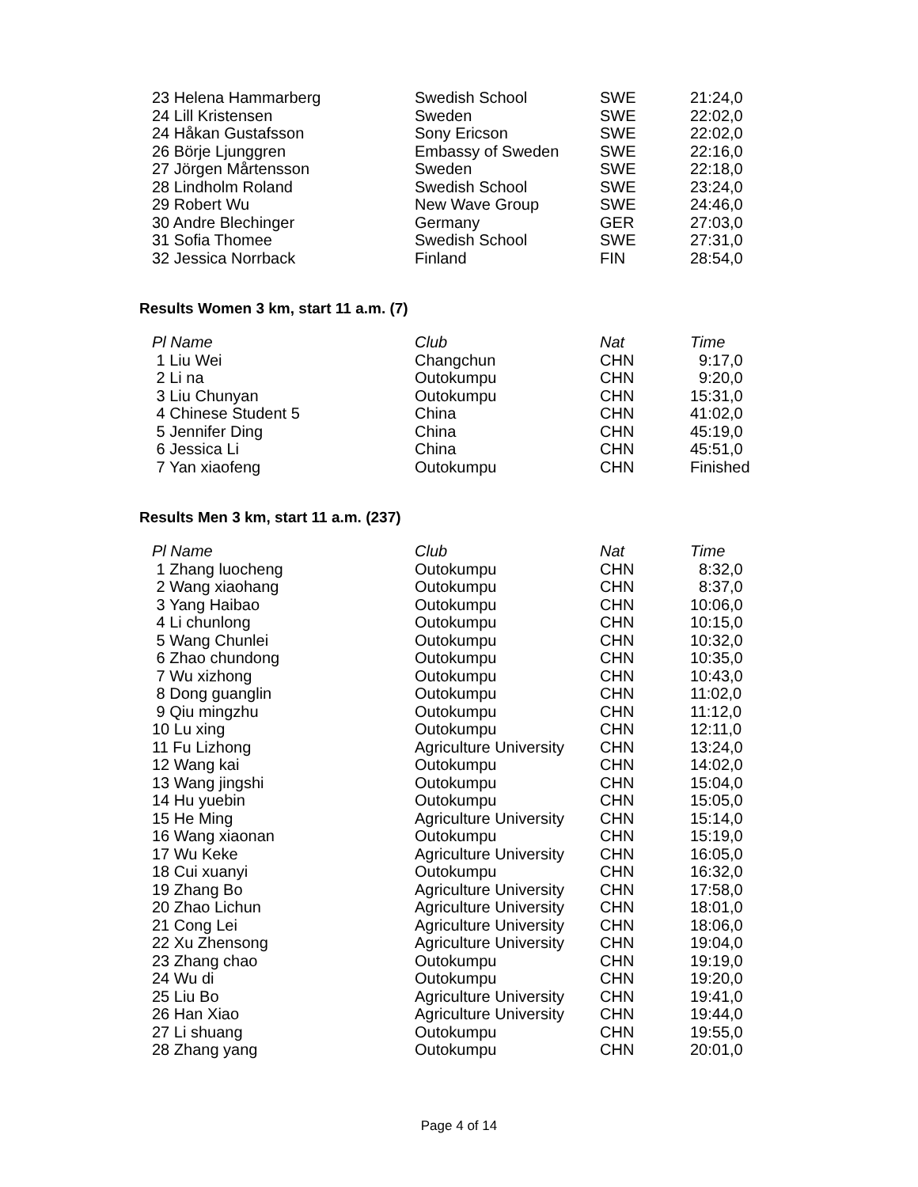| 23 Helena Hammarberg | Swedish School | SWE | 21:24,0 |
| 24 Lill Kristensen | Sweden | SWE | 22:02,0 |
| 24 Håkan Gustafsson | Sony Ericson | SWE | 22:02,0 |
| 26 Börje Ljunggren | Embassy of Sweden | SWE | 22:16,0 |
| 27 Jörgen Mårtensson | Sweden | SWE | 22:18,0 |
| 28 Lindholm Roland | Swedish School | SWE | 23:24,0 |
| 29 Robert Wu | New Wave Group | SWE | 24:46,0 |
| 30 Andre Blechinger | Germany | GER | 27:03,0 |
| 31 Sofia Thomee | Swedish School | SWE | 27:31,0 |
| 32 Jessica Norrback | Finland | FIN | 28:54,0 |
Results Women 3 km, start 11 a.m. (7)
| Pl Name | Club | Nat | Time |
| --- | --- | --- | --- |
| 1 Liu Wei | Changchun | CHN | 9:17,0 |
| 2 Li na | Outokumpu | CHN | 9:20,0 |
| 3 Liu Chunyan | Outokumpu | CHN | 15:31,0 |
| 4 Chinese Student 5 | China | CHN | 41:02,0 |
| 5 Jennifer Ding | China | CHN | 45:19,0 |
| 6 Jessica Li | China | CHN | 45:51,0 |
| 7 Yan xiaofeng | Outokumpu | CHN | Finished |
Results Men 3 km, start 11 a.m. (237)
| Pl Name | Club | Nat | Time |
| --- | --- | --- | --- |
| 1 Zhang luocheng | Outokumpu | CHN | 8:32,0 |
| 2 Wang xiaohang | Outokumpu | CHN | 8:37,0 |
| 3 Yang Haibao | Outokumpu | CHN | 10:06,0 |
| 4 Li chunlong | Outokumpu | CHN | 10:15,0 |
| 5 Wang Chunlei | Outokumpu | CHN | 10:32,0 |
| 6 Zhao chundong | Outokumpu | CHN | 10:35,0 |
| 7 Wu xizhong | Outokumpu | CHN | 10:43,0 |
| 8 Dong guanglin | Outokumpu | CHN | 11:02,0 |
| 9 Qiu mingzhu | Outokumpu | CHN | 11:12,0 |
| 10 Lu xing | Outokumpu | CHN | 12:11,0 |
| 11 Fu Lizhong | Agriculture University | CHN | 13:24,0 |
| 12 Wang kai | Outokumpu | CHN | 14:02,0 |
| 13 Wang jingshi | Outokumpu | CHN | 15:04,0 |
| 14 Hu yuebin | Outokumpu | CHN | 15:05,0 |
| 15 He Ming | Agriculture University | CHN | 15:14,0 |
| 16 Wang xiaonan | Outokumpu | CHN | 15:19,0 |
| 17 Wu Keke | Agriculture University | CHN | 16:05,0 |
| 18 Cui xuanyi | Outokumpu | CHN | 16:32,0 |
| 19 Zhang Bo | Agriculture University | CHN | 17:58,0 |
| 20 Zhao Lichun | Agriculture University | CHN | 18:01,0 |
| 21 Cong Lei | Agriculture University | CHN | 18:06,0 |
| 22 Xu Zhensong | Agriculture University | CHN | 19:04,0 |
| 23 Zhang chao | Outokumpu | CHN | 19:19,0 |
| 24 Wu di | Outokumpu | CHN | 19:20,0 |
| 25 Liu Bo | Agriculture University | CHN | 19:41,0 |
| 26 Han Xiao | Agriculture University | CHN | 19:44,0 |
| 27 Li shuang | Outokumpu | CHN | 19:55,0 |
| 28 Zhang yang | Outokumpu | CHN | 20:01,0 |
Page 4 of 14